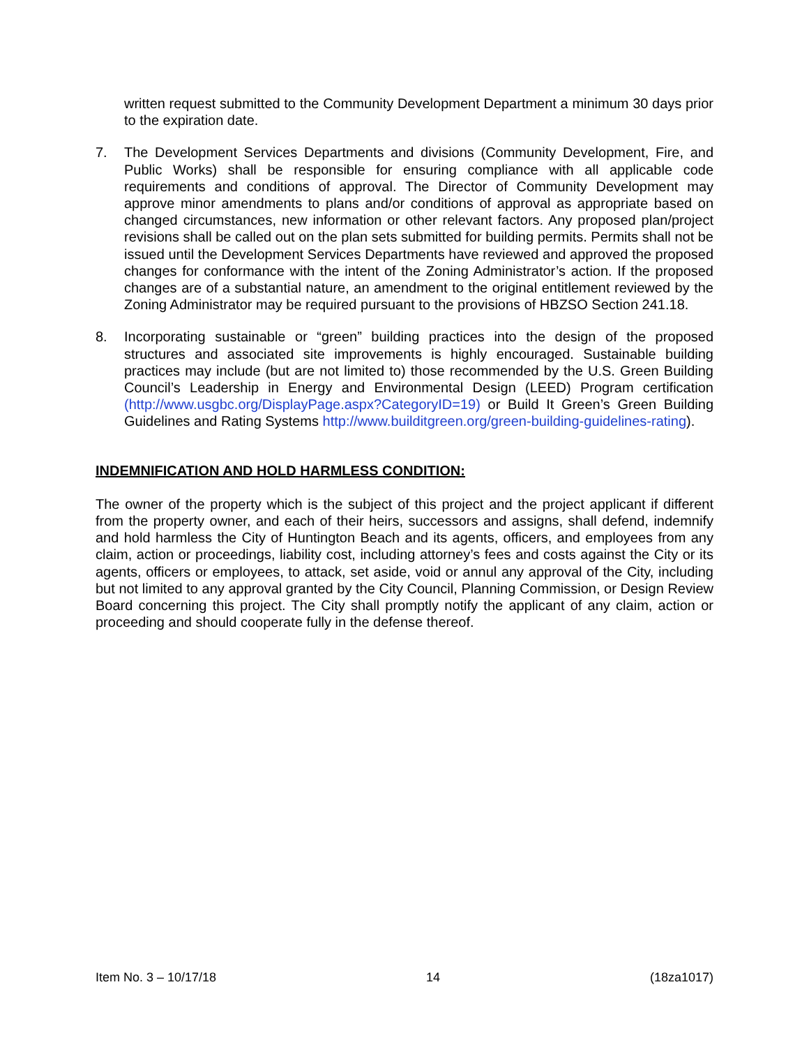written request submitted to the Community Development Department a minimum 30 days prior to the expiration date.
7. The Development Services Departments and divisions (Community Development, Fire, and Public Works) shall be responsible for ensuring compliance with all applicable code requirements and conditions of approval. The Director of Community Development may approve minor amendments to plans and/or conditions of approval as appropriate based on changed circumstances, new information or other relevant factors. Any proposed plan/project revisions shall be called out on the plan sets submitted for building permits. Permits shall not be issued until the Development Services Departments have reviewed and approved the proposed changes for conformance with the intent of the Zoning Administrator’s action. If the proposed changes are of a substantial nature, an amendment to the original entitlement reviewed by the Zoning Administrator may be required pursuant to the provisions of HBZSO Section 241.18.
8. Incorporating sustainable or “green” building practices into the design of the proposed structures and associated site improvements is highly encouraged. Sustainable building practices may include (but are not limited to) those recommended by the U.S. Green Building Council’s Leadership in Energy and Environmental Design (LEED) Program certification (http://www.usgbc.org/DisplayPage.aspx?CategoryID=19) or Build It Green’s Green Building Guidelines and Rating Systems http://www.builditgreen.org/green-building-guidelines-rating).
INDEMNIFICATION AND HOLD HARMLESS CONDITION:
The owner of the property which is the subject of this project and the project applicant if different from the property owner, and each of their heirs, successors and assigns, shall defend, indemnify and hold harmless the City of Huntington Beach and its agents, officers, and employees from any claim, action or proceedings, liability cost, including attorney’s fees and costs against the City or its agents, officers or employees, to attack, set aside, void or annul any approval of the City, including but not limited to any approval granted by the City Council, Planning Commission, or Design Review Board concerning this project. The City shall promptly notify the applicant of any claim, action or proceeding and should cooperate fully in the defense thereof.
Item No. 3 – 10/17/18 14 (18za1017)